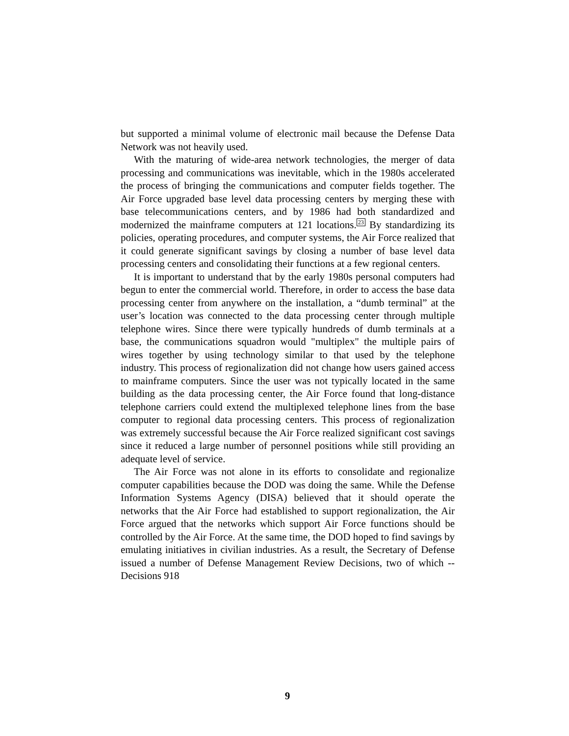but supported a minimal volume of electronic mail because the Defense Data Network was not heavily used.
With the maturing of wide-area network technologies, the merger of data processing and communications was inevitable, which in the 1980s accelerated the process of bringing the communications and computer fields together. The Air Force upgraded base level data processing centers by merging these with base telecommunications centers, and by 1986 had both standardized and modernized the mainframe computers at 121 locations.<sup>23</sup> By standardizing its policies, operating procedures, and computer systems, the Air Force realized that it could generate significant savings by closing a number of base level data processing centers and consolidating their functions at a few regional centers.
It is important to understand that by the early 1980s personal computers had begun to enter the commercial world. Therefore, in order to access the base data processing center from anywhere on the installation, a “dumb terminal” at the user’s location was connected to the data processing center through multiple telephone wires. Since there were typically hundreds of dumb terminals at a base, the communications squadron would "multiplex" the multiple pairs of wires together by using technology similar to that used by the telephone industry. This process of regionalization did not change how users gained access to mainframe computers. Since the user was not typically located in the same building as the data processing center, the Air Force found that long-distance telephone carriers could extend the multiplexed telephone lines from the base computer to regional data processing centers. This process of regionalization was extremely successful because the Air Force realized significant cost savings since it reduced a large number of personnel positions while still providing an adequate level of service.
The Air Force was not alone in its efforts to consolidate and regionalize computer capabilities because the DOD was doing the same. While the Defense Information Systems Agency (DISA) believed that it should operate the networks that the Air Force had established to support regionalization, the Air Force argued that the networks which support Air Force functions should be controlled by the Air Force. At the same time, the DOD hoped to find savings by emulating initiatives in civilian industries. As a result, the Secretary of Defense issued a number of Defense Management Review Decisions, two of which -- Decisions 918
9